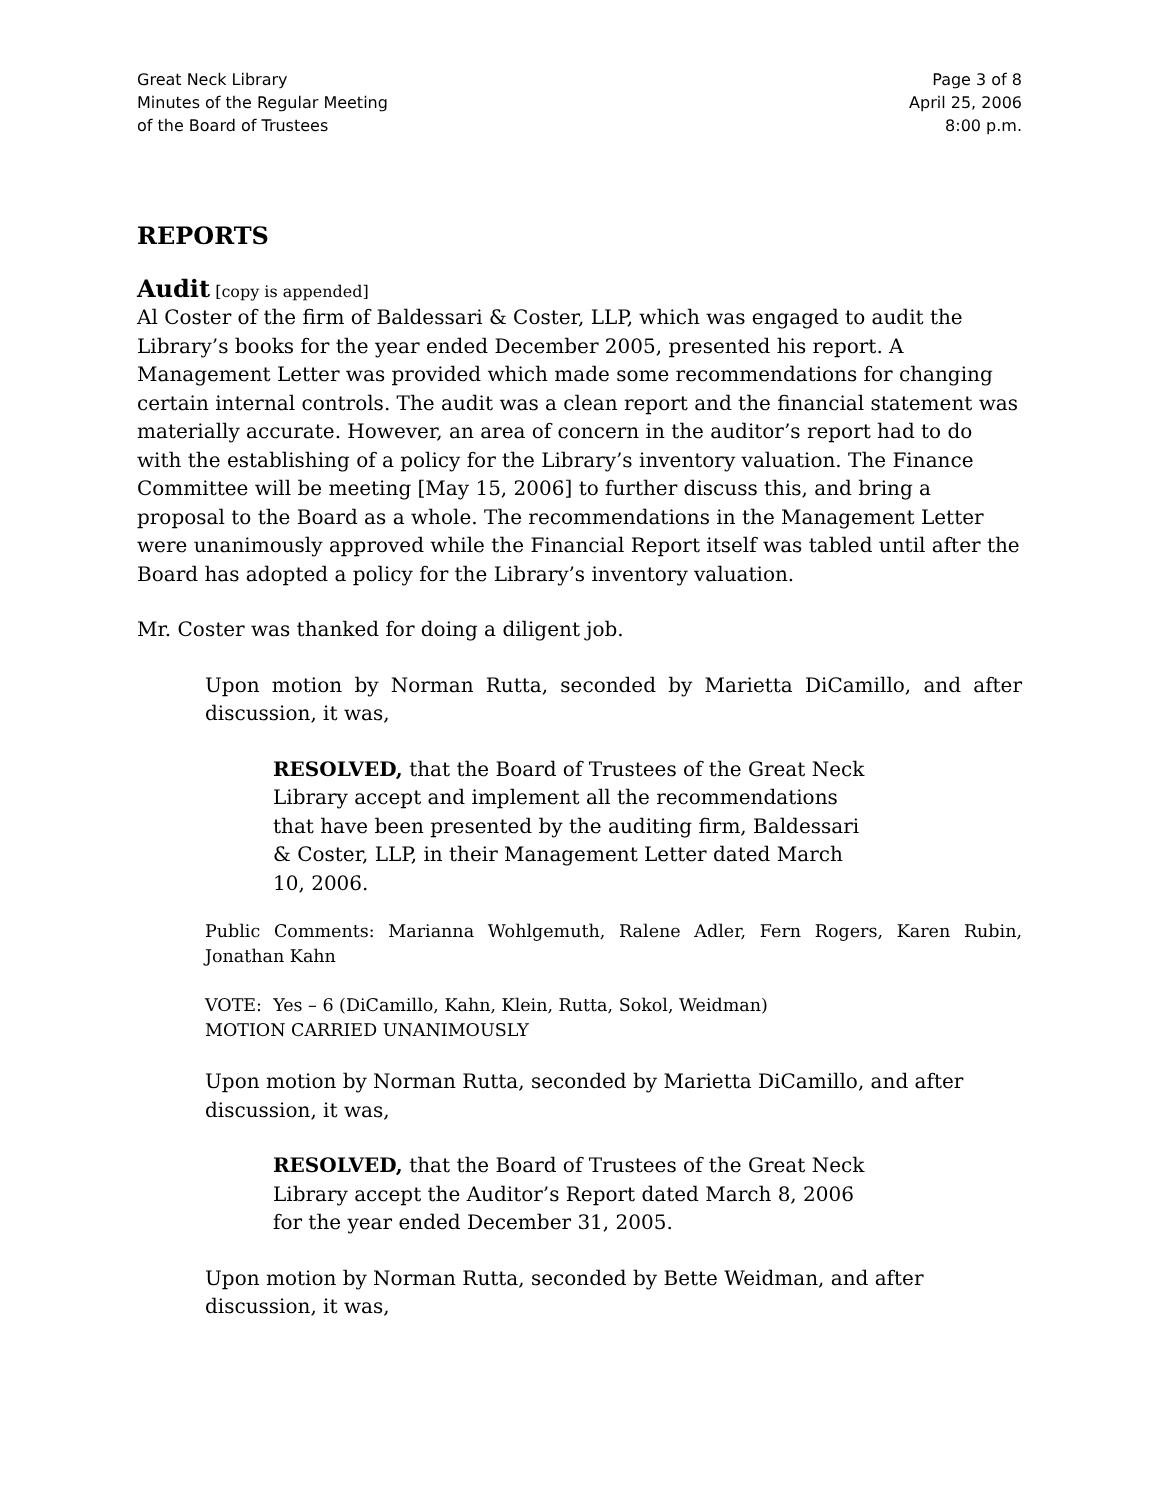Great Neck Library
Minutes of the Regular Meeting
of the Board of Trustees
Page 3 of 8
April 25, 2006
8:00 p.m.
REPORTS
Audit
[copy is appended]
Al Coster of the firm of Baldessari & Coster, LLP, which was engaged to audit the Library’s books for the year ended December 2005, presented his report. A Management Letter was provided which made some recommendations for changing certain internal controls. The audit was a clean report and the financial statement was materially accurate. However, an area of concern in the auditor’s report had to do with the establishing of a policy for the Library’s inventory valuation. The Finance Committee will be meeting [May 15, 2006] to further discuss this, and bring a proposal to the Board as a whole. The recommendations in the Management Letter were unanimously approved while the Financial Report itself was tabled until after the Board has adopted a policy for the Library’s inventory valuation.
Mr. Coster was thanked for doing a diligent job.
Upon motion by Norman Rutta, seconded by Marietta DiCamillo, and after discussion, it was,
RESOLVED, that the Board of Trustees of the Great Neck Library accept and implement all the recommendations that have been presented by the auditing firm, Baldessari & Coster, LLP, in their Management Letter dated March 10, 2006.
Public Comments: Marianna Wohlgemuth, Ralene Adler, Fern Rogers, Karen Rubin, Jonathan Kahn
VOTE: Yes – 6 (DiCamillo, Kahn, Klein, Rutta, Sokol, Weidman)
MOTION CARRIED UNANIMOUSLY
Upon motion by Norman Rutta, seconded by Marietta DiCamillo, and after
discussion, it was,
RESOLVED, that the Board of Trustees of the Great Neck Library accept the Auditor’s Report dated March 8, 2006 for the year ended December 31, 2005.
Upon motion by Norman Rutta, seconded by Bette Weidman, and after
discussion, it was,